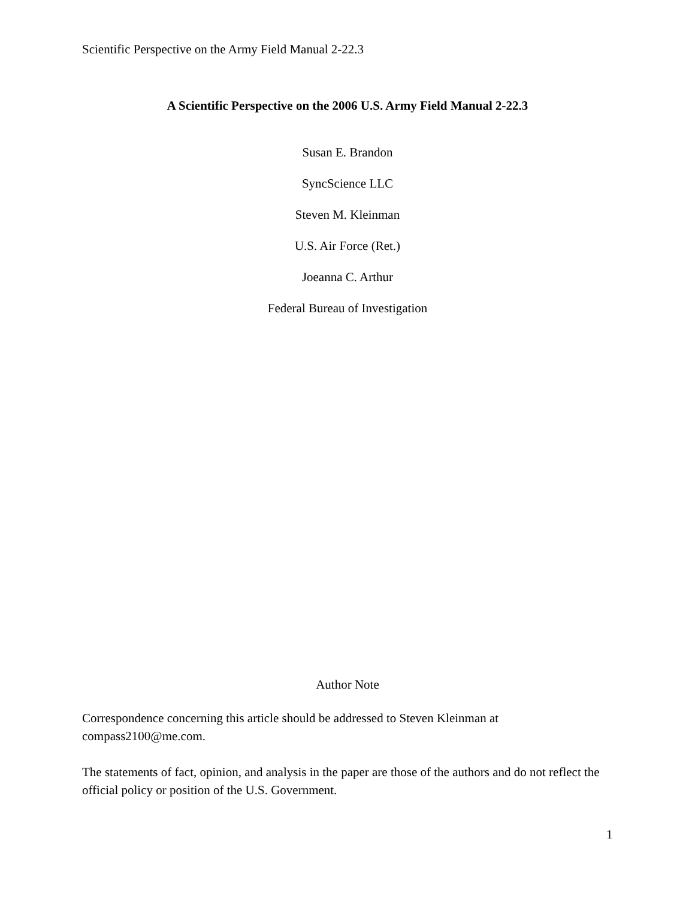Scientific Perspective on the Army Field Manual 2-22.3
A Scientific Perspective on the 2006 U.S. Army Field Manual 2-22.3
Susan E. Brandon
SyncScience LLC
Steven M. Kleinman
U.S. Air Force (Ret.)
Joeanna C. Arthur
Federal Bureau of Investigation
Author Note
Correspondence concerning this article should be addressed to Steven Kleinman at compass2100@me.com.
The statements of fact, opinion, and analysis in the paper are those of the authors and do not reflect the official policy or position of the U.S. Government.
1